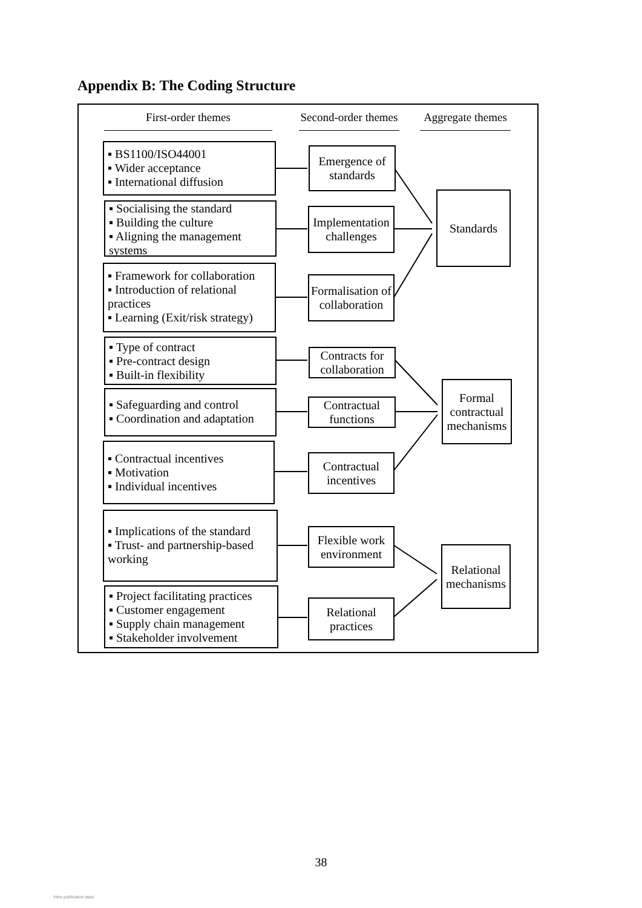Appendix B: The Coding Structure
First-order themes
Second-order themes
Aggregate themes
▪ BS1100/ISO44001
▪ Wider acceptance
▪ International diffusion
▪ Socialising the standard
▪ Building the culture
▪ Aligning the management systems
▪ Framework for collaboration
▪ Introduction of relational practices
▪ Learning (Exit/risk strategy)
▪ Type of contract
▪ Pre-contract design
▪ Built-in flexibility
▪ Safeguarding and control
▪ Coordination and adaptation
▪ Contractual incentives
▪ Motivation
▪ Individual incentives
▪ Implications of the standard
▪ Trust- and partnership-based working
▪ Project facilitating practices
▪ Customer engagement
▪ Supply chain management
▪ Stakeholder involvement
Emergence of standards
Implementation challenges
Formalisation of collaboration
Contracts for collaboration
Contractual functions
Contractual incentives
Flexible work environment
Relational practices
Standards
Formal contractual mechanisms
Relational mechanisms
38
View publication stats